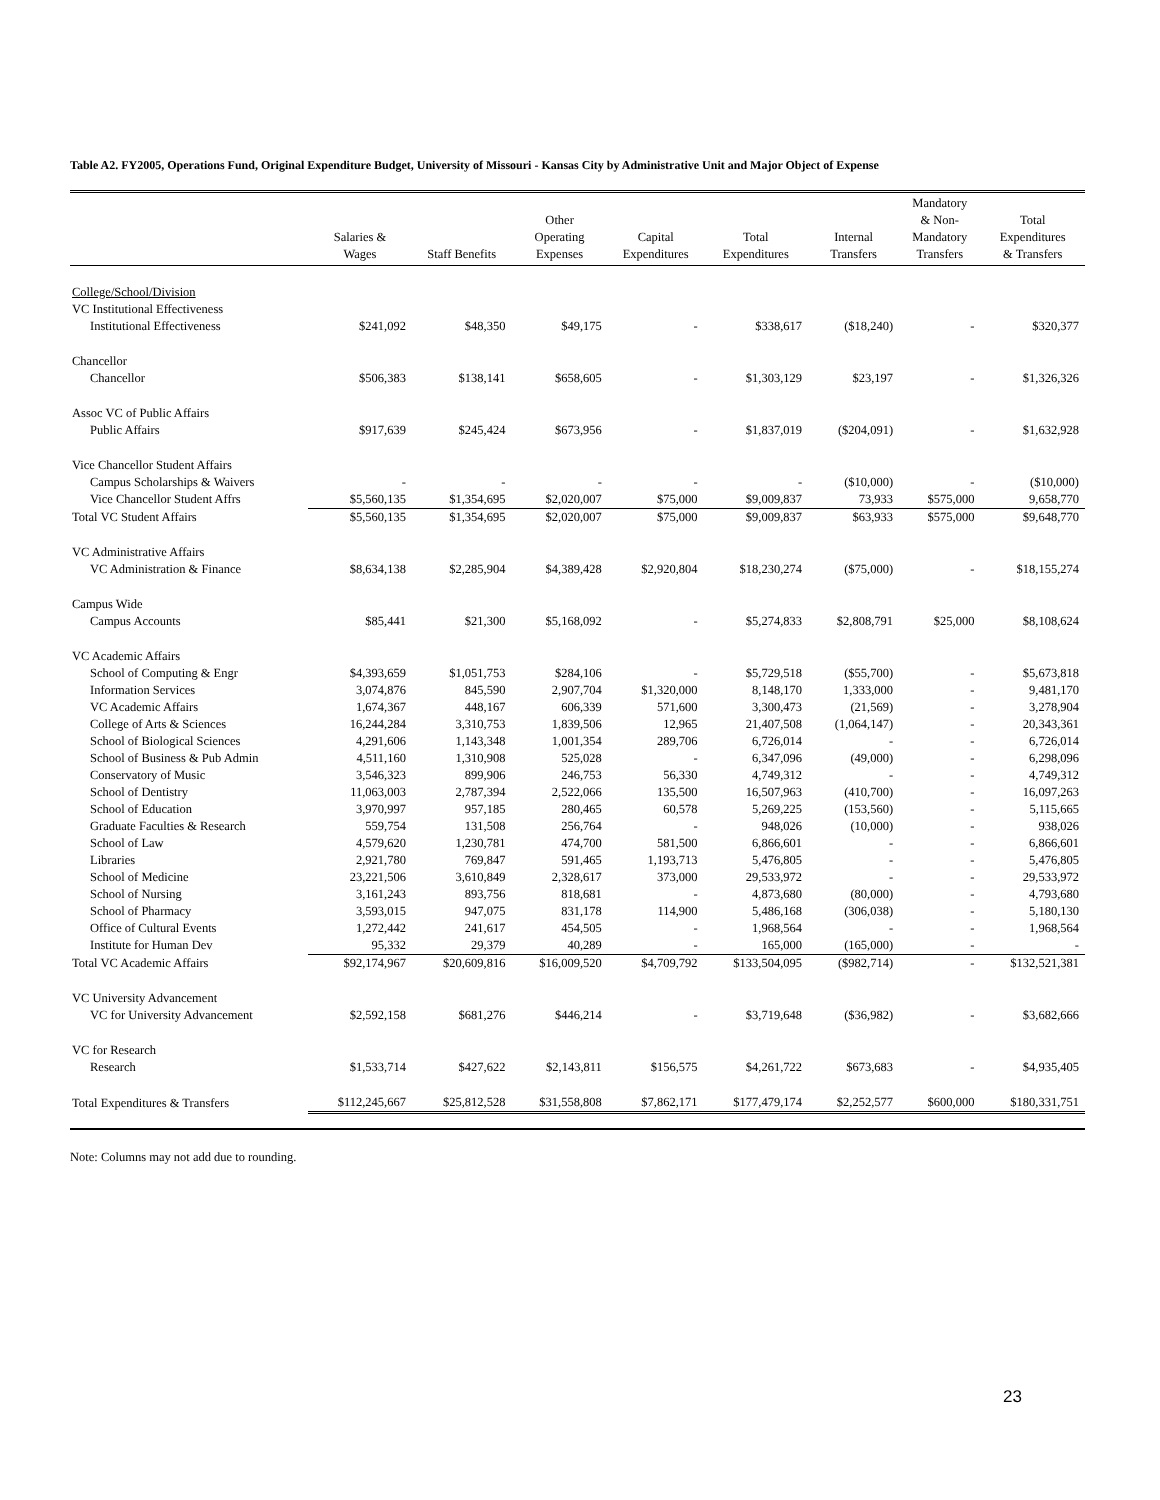Table A2. FY2005, Operations Fund, Original Expenditure Budget, University of Missouri - Kansas City by Administrative Unit and Major Object of Expense
| | Salaries & Wages | Staff Benefits | Other Operating Expenses | Capital Expenditures | Total Expenditures | Internal Transfers | Mandatory & Non- Mandatory Transfers | Total Expenditures & Transfers |
| --- | --- | --- | --- | --- | --- | --- | --- | --- |
| College/School/Division | | | | | | | | |
| VC Institutional Effectiveness | | | | | | | | |
| Institutional Effectiveness | $241,092 | $48,350 | $49,175 | - | $338,617 | ($18,240) | - | $320,377 |
| Chancellor | | | | | | | | |
| Chancellor | $506,383 | $138,141 | $658,605 | - | $1,303,129 | $23,197 | - | $1,326,326 |
| Assoc VC of Public Affairs | | | | | | | | |
| Public Affairs | $917,639 | $245,424 | $673,956 | - | $1,837,019 | ($204,091) | - | $1,632,928 |
| Vice Chancellor Student Affairs | | | | | | | | |
| Campus Scholarships & Waivers | - | - | - | - | - | ($10,000) | - | ($10,000) |
| Vice Chancellor Student Affrs | $5,560,135 | $1,354,695 | $2,020,007 | $75,000 | $9,009,837 | 73,933 | $575,000 | 9,658,770 |
| Total VC Student Affairs | $5,560,135 | $1,354,695 | $2,020,007 | $75,000 | $9,009,837 | $63,933 | $575,000 | $9,648,770 |
| VC Administrative Affairs | | | | | | | | |
| VC Administration & Finance | $8,634,138 | $2,285,904 | $4,389,428 | $2,920,804 | $18,230,274 | ($75,000) | - | $18,155,274 |
| Campus Wide | | | | | | | | |
| Campus Accounts | $85,441 | $21,300 | $5,168,092 | - | $5,274,833 | $2,808,791 | $25,000 | $8,108,624 |
| VC Academic Affairs | | | | | | | | |
| School of Computing & Engr | $4,393,659 | $1,051,753 | $284,106 | - | $5,729,518 | ($55,700) | - | $5,673,818 |
| Information Services | 3,074,876 | 845,590 | 2,907,704 | $1,320,000 | 8,148,170 | 1,333,000 | - | 9,481,170 |
| VC Academic Affairs | 1,674,367 | 448,167 | 606,339 | 571,600 | 3,300,473 | (21,569) | - | 3,278,904 |
| College of Arts & Sciences | 16,244,284 | 3,310,753 | 1,839,506 | 12,965 | 21,407,508 | (1,064,147) | - | 20,343,361 |
| School of Biological Sciences | 4,291,606 | 1,143,348 | 1,001,354 | 289,706 | 6,726,014 | - | - | 6,726,014 |
| School of Business & Pub Admin | 4,511,160 | 1,310,908 | 525,028 | - | 6,347,096 | (49,000) | - | 6,298,096 |
| Conservatory of Music | 3,546,323 | 899,906 | 246,753 | 56,330 | 4,749,312 | - | - | 4,749,312 |
| School of Dentistry | 11,063,003 | 2,787,394 | 2,522,066 | 135,500 | 16,507,963 | (410,700) | - | 16,097,263 |
| School of Education | 3,970,997 | 957,185 | 280,465 | 60,578 | 5,269,225 | (153,560) | - | 5,115,665 |
| Graduate Faculties & Research | 559,754 | 131,508 | 256,764 | - | 948,026 | (10,000) | - | 938,026 |
| School of Law | 4,579,620 | 1,230,781 | 474,700 | 581,500 | 6,866,601 | - | - | 6,866,601 |
| Libraries | 2,921,780 | 769,847 | 591,465 | 1,193,713 | 5,476,805 | - | - | 5,476,805 |
| School of Medicine | 23,221,506 | 3,610,849 | 2,328,617 | 373,000 | 29,533,972 | - | - | 29,533,972 |
| School of Nursing | 3,161,243 | 893,756 | 818,681 | - | 4,873,680 | (80,000) | - | 4,793,680 |
| School of Pharmacy | 3,593,015 | 947,075 | 831,178 | 114,900 | 5,486,168 | (306,038) | - | 5,180,130 |
| Office of Cultural Events | 1,272,442 | 241,617 | 454,505 | - | 1,968,564 | - | - | 1,968,564 |
| Institute for Human Dev | 95,332 | 29,379 | 40,289 | - | 165,000 | (165,000) | - | - |
| Total VC Academic Affairs | $92,174,967 | $20,609,816 | $16,009,520 | $4,709,792 | $133,504,095 | ($982,714) | - | $132,521,381 |
| VC University Advancement | | | | | | | | |
| VC for University Advancement | $2,592,158 | $681,276 | $446,214 | - | $3,719,648 | ($36,982) | - | $3,682,666 |
| VC for Research | | | | | | | | |
| Research | $1,533,714 | $427,622 | $2,143,811 | $156,575 | $4,261,722 | $673,683 | - | $4,935,405 |
| Total Expenditures & Transfers | $112,245,667 | $25,812,528 | $31,558,808 | $7,862,171 | $177,479,174 | $2,252,577 | $600,000 | $180,331,751 |
Note: Columns may not add due to rounding.
23